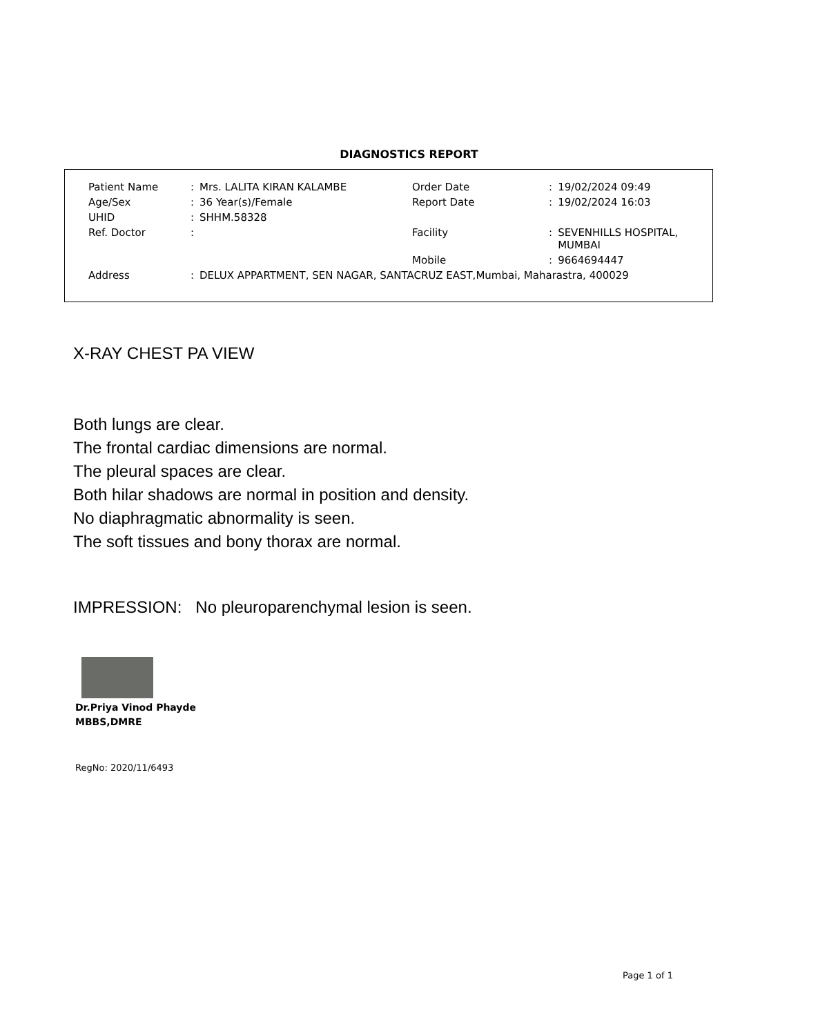DIAGNOSTICS REPORT
| Patient Name | : | Mrs. LALITA KIRAN KALAMBE | Order Date | : | 19/02/2024 09:49 |
| Age/Sex | : | 36 Year(s)/Female | Report Date | : | 19/02/2024 16:03 |
| UHID | : | SHHM.58328 | | | |
| Ref. Doctor | : | | Facility | : | SEVENHILLS HOSPITAL, MUMBAI |
| | | | Mobile | : | 9664694447 |
| Address | : | DELUX APPARTMENT, SEN NAGAR, SANTACRUZ EAST,Mumbai, Maharastra, 400029 | | | |
X-RAY CHEST PA VIEW
Both lungs are clear.
The frontal cardiac dimensions are normal.
The pleural spaces are clear.
Both hilar shadows are normal in position and density.
No diaphragmatic abnormality is seen.
The soft tissues and bony thorax are normal.
IMPRESSION: No pleuroparenchymal lesion is seen.
Dr.Priya Vinod Phayde
MBBS,DMRE
RegNo: 2020/11/6493
Page 1 of 1